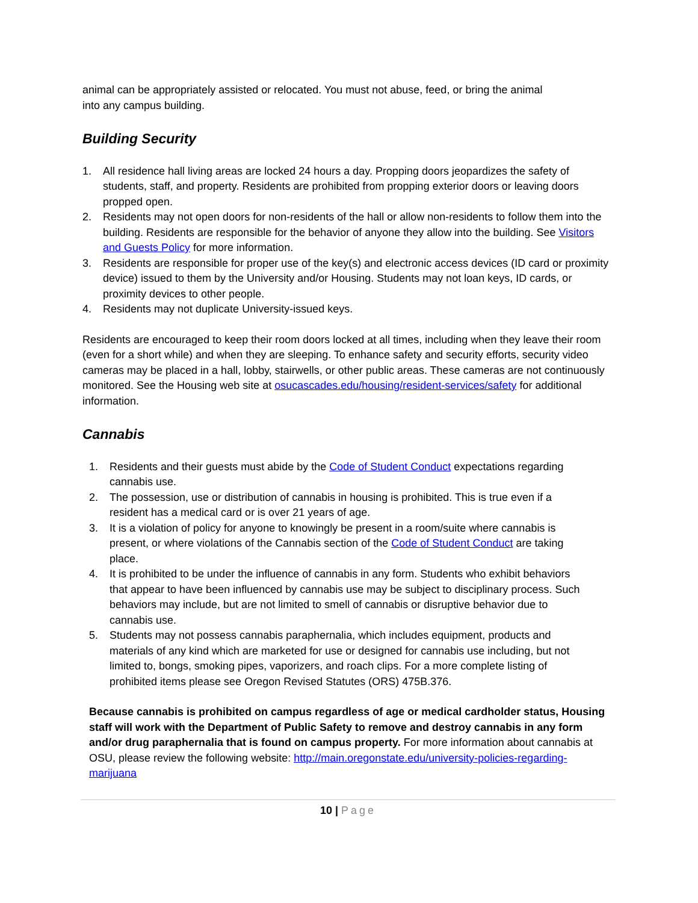animal can be appropriately assisted or relocated. You must not abuse, feed, or bring the animal
into any campus building.
Building Security
1. All residence hall living areas are locked 24 hours a day. Propping doors jeopardizes the safety of students, staff, and property. Residents are prohibited from propping exterior doors or leaving doors propped open.
2. Residents may not open doors for non-residents of the hall or allow non-residents to follow them into the building. Residents are responsible for the behavior of anyone they allow into the building. See Visitors and Guests Policy for more information.
3. Residents are responsible for proper use of the key(s) and electronic access devices (ID card or proximity device) issued to them by the University and/or Housing. Students may not loan keys, ID cards, or proximity devices to other people.
4. Residents may not duplicate University-issued keys.
Residents are encouraged to keep their room doors locked at all times, including when they leave their room (even for a short while) and when they are sleeping. To enhance safety and security efforts, security video cameras may be placed in a hall, lobby, stairwells, or other public areas. These cameras are not continuously monitored. See the Housing web site at osucascades.edu/housing/resident-services/safety for additional information.
Cannabis
1. Residents and their guests must abide by the Code of Student Conduct expectations regarding cannabis use.
2. The possession, use or distribution of cannabis in housing is prohibited. This is true even if a resident has a medical card or is over 21 years of age.
3. It is a violation of policy for anyone to knowingly be present in a room/suite where cannabis is present, or where violations of the Cannabis section of the Code of Student Conduct are taking place.
4. It is prohibited to be under the influence of cannabis in any form. Students who exhibit behaviors that appear to have been influenced by cannabis use may be subject to disciplinary process. Such behaviors may include, but are not limited to smell of cannabis or disruptive behavior due to cannabis use.
5. Students may not possess cannabis paraphernalia, which includes equipment, products and materials of any kind which are marketed for use or designed for cannabis use including, but not limited to, bongs, smoking pipes, vaporizers, and roach clips. For a more complete listing of prohibited items please see Oregon Revised Statutes (ORS) 475B.376.
Because cannabis is prohibited on campus regardless of age or medical cardholder status, Housing staff will work with the Department of Public Safety to remove and destroy cannabis in any form and/or drug paraphernalia that is found on campus property. For more information about cannabis at OSU, please review the following website: http://main.oregonstate.edu/university-policies-regarding-marijuana
10 | Page